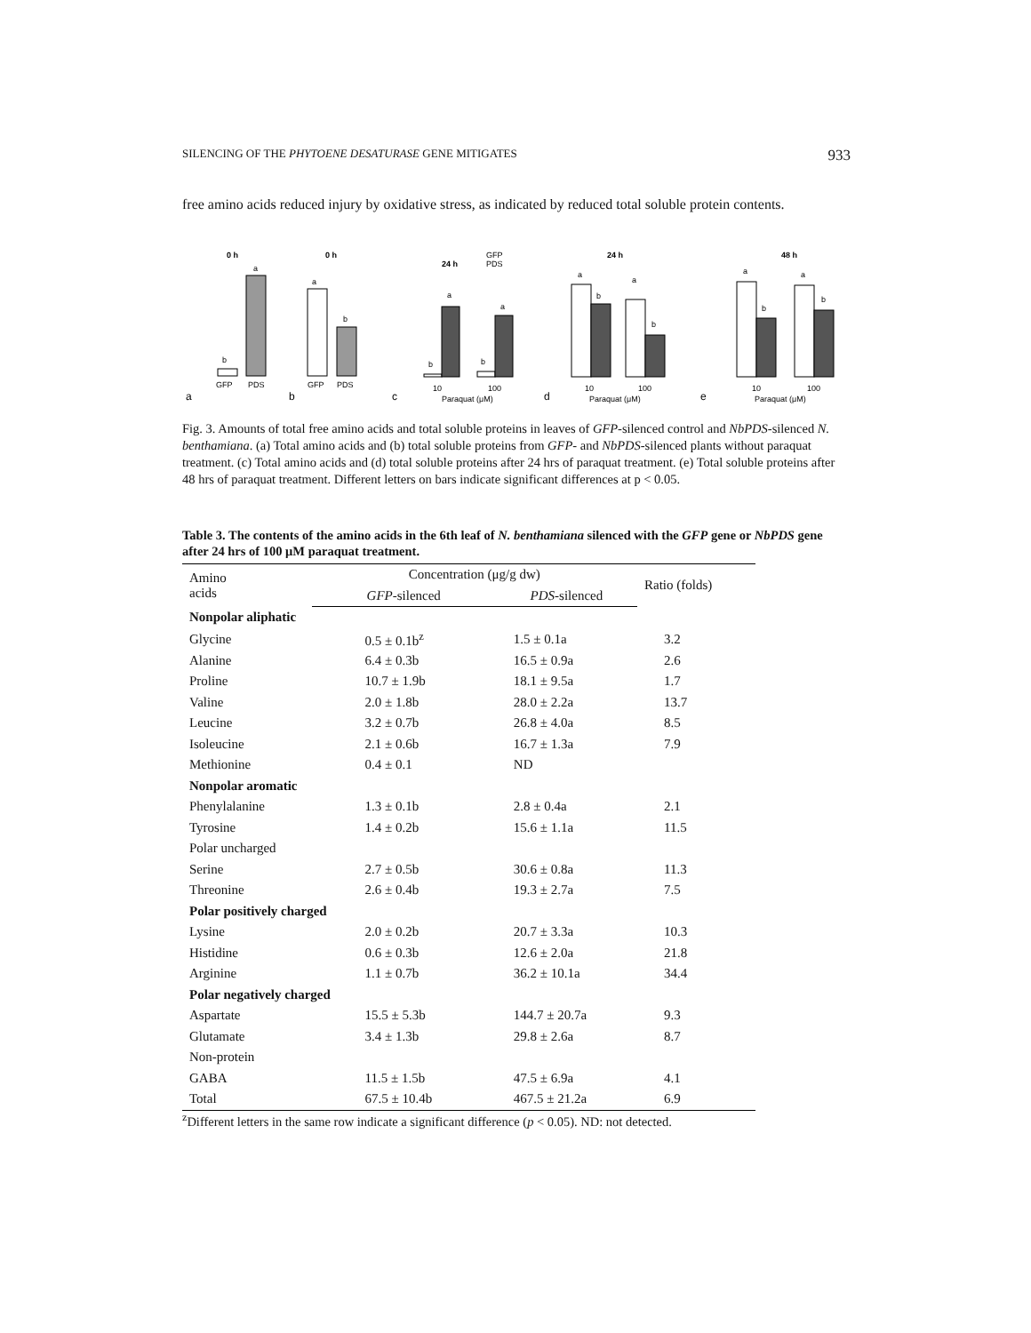SILENCING OF THE PHYTOENE DESATURASE GENE MITIGATES 933
free amino acids reduced injury by oxidative stress, as indicated by reduced total soluble protein contents.
0 h
b
a
GFP
PDS
a
0 h
a
b
GFP
PDS
b
24 h
GFP
PDS
b
a
b
a
10
100
Paraquat (μM)
c
24 h
a
b
a
b
10
100
Paraquat (μM)
d
48 h
a
b
a
b
10
100
Paraquat (μM)
e
Fig. 3. Amounts of total free amino acids and total soluble proteins in leaves of GFP-silenced control and NbPDS-silenced N. benthamiana. (a) Total amino acids and (b) total soluble proteins from GFP- and NbPDS-silenced plants without paraquat treatment. (c) Total amino acids and (d) total soluble proteins after 24 hrs of paraquat treatment. (e) Total soluble proteins after 48 hrs of paraquat treatment. Different letters on bars indicate significant differences at p < 0.05.
Table 3. The contents of the amino acids in the 6th leaf of N. benthamiana silenced with the GFP gene or NbPDS gene after 24 hrs of 100 μM paraquat treatment.
| Amino acids | Concentration (μg/g dw) | | Ratio (folds) |
| --- | --- | --- | --- |
| | GFP -silenced | PDS -silenced | |
| Nonpolar aliphatic | | | |
| Glycine | 0.5 ± 0.1b<sup>z</sup> | 1.5 ± 0.1a | 3.2 |
| Alanine | 6.4 ± 0.3b | 16.5 ± 0.9a | 2.6 |
| Proline | 10.7 ± 1.9b | 18.1 ± 9.5a | 1.7 |
| Valine | 2.0 ± 1.8b | 28.0 ± 2.2a | 13.7 |
| Leucine | 3.2 ± 0.7b | 26.8 ± 4.0a | 8.5 |
| Isoleucine | 2.1 ± 0.6b | 16.7 ± 1.3a | 7.9 |
| Methionine | 0.4 ± 0.1 | ND | |
| Nonpolar aromatic | | | |
| Phenylalanine | 1.3 ± 0.1b | 2.8 ± 0.4a | 2.1 |
| Tyrosine | 1.4 ± 0.2b | 15.6 ± 1.1a | 11.5 |
| Polar uncharged | | | |
| Serine | 2.7 ± 0.5b | 30.6 ± 0.8a | 11.3 |
| Threonine | 2.6 ± 0.4b | 19.3 ± 2.7a | 7.5 |
| Polar positively charged | | | |
| Lysine | 2.0 ± 0.2b | 20.7 ± 3.3a | 10.3 |
| Histidine | 0.6 ± 0.3b | 12.6 ± 2.0a | 21.8 |
| Arginine | 1.1 ± 0.7b | 36.2 ± 10.1a | 34.4 |
| Polar negatively charged | | | |
| Aspartate | 15.5 ± 5.3b | 144.7 ± 20.7a | 9.3 |
| Glutamate | 3.4 ± 1.3b | 29.8 ± 2.6a | 8.7 |
| Non-protein | | | |
| GABA | 11.5 ± 1.5b | 47.5 ± 6.9a | 4.1 |
| Total | 67.5 ± 10.4b | 467.5 ± 21.2a | 6.9 |
<sup>z</sup> Different letters in the same row indicate a significant difference (p < 0.05). ND: not detected.